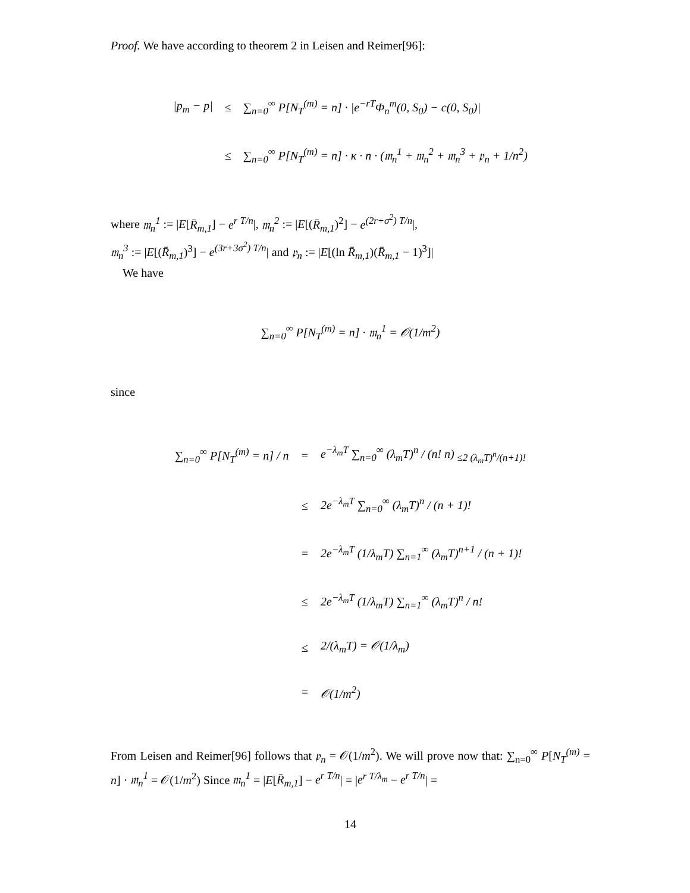Proof. We have according to theorem 2 in Leisen and Reimer[96]:
| /p<sub>m</sub> − p/ | ≤ | ∑<sub>n=0</sub><sup>∞</sup> P[N<sub>T</sub><sup>(m)</sup> = n] · /e<sup>−rT</sup>Φ<sub>n</sub><sup>m</sup>(0, S<sub>0</sub>) − c(0, S<sub>0</sub>)/ |
| | ≤ | ∑<sub>n=0</sub><sup>∞</sup> P[N<sub>T</sub><sup>(m)</sup> = n] · κ · n · (𝔪<sub>n</sub><sup>1</sup> + 𝔪<sub>n</sub><sup>2</sup> + 𝔪<sub>n</sub><sup>3</sup> + 𝔭<sub>n</sub> + 1/n<sup>2</sup>) |
where 𝔪<sub>n</sub><sup>1</sup> := |E[R̄<sub>m,1</sub>] − e<sup>r T/n</sup>|, 𝔪<sub>n</sub><sup>2</sup> := |E[(R̄<sub>m,1</sub>)<sup>2</sup>] − e<sup>(2r+σ<sup>2</sup>) T/n</sup>|,
𝔪<sub>n</sub><sup>3</sup> := |E[(R̄<sub>m,1</sub>)<sup>3</sup>] − e<sup>(3r+3σ<sup>2</sup>) T/n</sup>| and 𝔭<sub>n</sub> := |E[(ln R̄<sub>m,1</sub>)(R̄<sub>m,1</sub> − 1)<sup>3</sup>]|
We have
∑<sub>n=0</sub><sup>∞</sup> P[N<sub>T</sub><sup>(m)</sup> = n] · 𝔪<sub>n</sub><sup>1</sup> = 𝒪(1/m<sup>2</sup>)
since
| ∑<sub>n=0</sub><sup>∞</sup> P[N<sub>T</sub><sup>(m)</sup> = n] / n | = | e<sup>−λ<sub>m</sub>T</sup> ∑<sub>n=0</sub><sup>∞</sup> (λ<sub>m</sub>T)<sup>n</sup> / (n! n) <sub>≤2 (λ<sub>m</sub>T)<sup>n</sup>/(n+1)!</sub> |
| | ≤ | 2e<sup>−λ<sub>m</sub>T</sup> ∑<sub>n=0</sub><sup>∞</sup> (λ<sub>m</sub>T)<sup>n</sup> / (n + 1)! |
| | = | 2e<sup>−λ<sub>m</sub>T</sup> (1/λ<sub>m</sub>T) ∑<sub>n=1</sub><sup>∞</sup> (λ<sub>m</sub>T)<sup>n+1</sup> / (n + 1)! |
| | ≤ | 2e<sup>−λ<sub>m</sub>T</sup> (1/λ<sub>m</sub>T) ∑<sub>n=1</sub><sup>∞</sup> (λ<sub>m</sub>T)<sup>n</sup> / n! |
| | ≤ | 2/(λ<sub>m</sub>T) = 𝒪(1/λ<sub>m</sub>) |
| | = | 𝒪(1/m<sup>2</sup>) |
From Leisen and Reimer[96] follows that 𝔭<sub>n</sub> = 𝒪(1/m<sup>2</sup>). We will prove now that: ∑<sub>n=0</sub><sup>∞</sup> P[N<sub>T</sub><sup>(m)</sup> = n] · 𝔪<sub>n</sub><sup>1</sup> = 𝒪(1/m<sup>2</sup>) Since 𝔪<sub>n</sub><sup>1</sup> = |E[R̄<sub>m,1</sub>] − e<sup>r T/n</sup>| = |e<sup>r T/λ<sub>m</sub></sup> − e<sup>r T/n</sup>| =
14